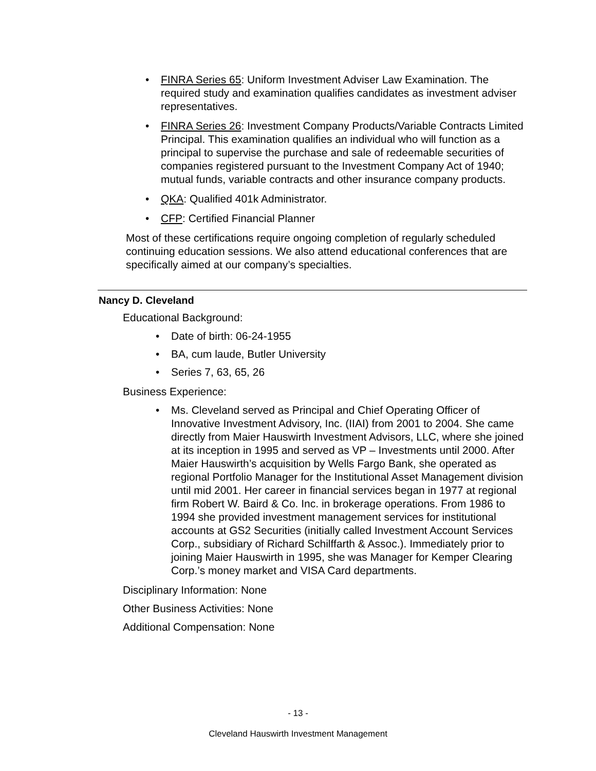• FINRA Series 65: Uniform Investment Adviser Law Examination. The required study and examination qualifies candidates as investment adviser representatives.
• FINRA Series 26: Investment Company Products/Variable Contracts Limited Principal. This examination qualifies an individual who will function as a principal to supervise the purchase and sale of redeemable securities of companies registered pursuant to the Investment Company Act of 1940; mutual funds, variable contracts and other insurance company products.
• QKA: Qualified 401k Administrator.
• CFP: Certified Financial Planner
Most of these certifications require ongoing completion of regularly scheduled continuing education sessions. We also attend educational conferences that are specifically aimed at our company’s specialties.
Nancy D. Cleveland
Educational Background:
• Date of birth: 06-24-1955
• BA, cum laude, Butler University
• Series 7, 63, 65, 26
Business Experience:
• Ms. Cleveland served as Principal and Chief Operating Officer of Innovative Investment Advisory, Inc. (IIAI) from 2001 to 2004. She came directly from Maier Hauswirth Investment Advisors, LLC, where she joined at its inception in 1995 and served as VP – Investments until 2000. After Maier Hauswirth’s acquisition by Wells Fargo Bank, she operated as regional Portfolio Manager for the Institutional Asset Management division until mid 2001. Her career in financial services began in 1977 at regional firm Robert W. Baird & Co. Inc. in brokerage operations. From 1986 to 1994 she provided investment management services for institutional accounts at GS2 Securities (initially called Investment Account Services Corp., subsidiary of Richard Schilffarth & Assoc.). Immediately prior to joining Maier Hauswirth in 1995, she was Manager for Kemper Clearing Corp.’s money market and VISA Card departments.
Disciplinary Information: None
Other Business Activities: None
Additional Compensation: None
- 13 -
Cleveland Hauswirth Investment Management